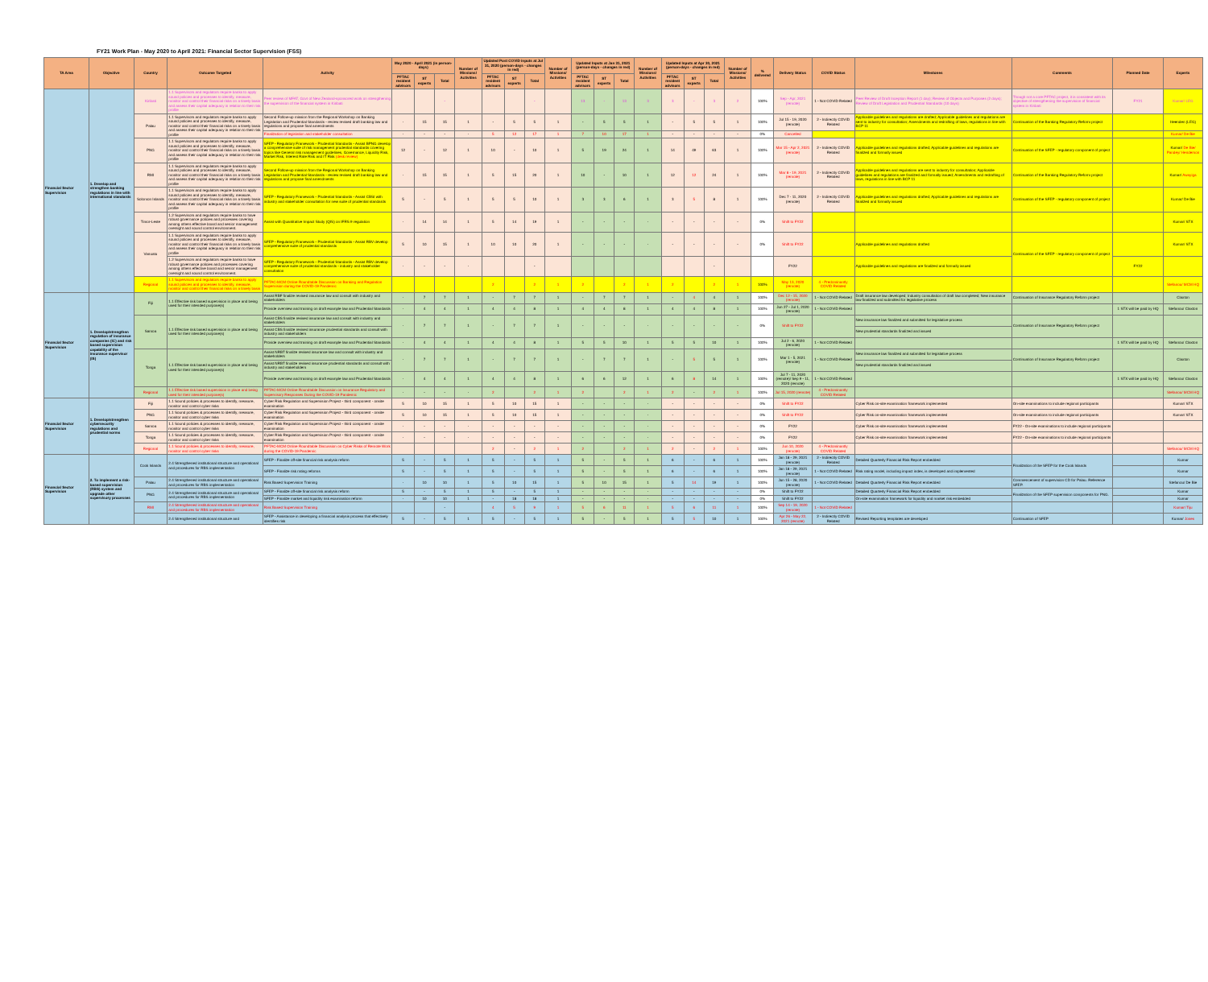FY21 Work Plan - May 2020 to April 2021: Financial Sector Supervision (FSS)
| TA Area | Objective | Country | Outcome Targeted | Activity | May 2020 - April 2021 (in person-days) | | | Number of Missions/ Activities | Updated Post COVID inputs at Jul 31, 2020 (person-days - changes in red) | | | Number of Missions/ Activities | Updated Inputs at Jan 31, 2021 (person-days - changes in red) | | | Number of Missions/ Activities | Updated Inputs at Apr 30, 2021 (person-days - changes in red) | | | Number of Missions/ Activities | % delivered | Delivery Status | COVID Status | Milestones | Comments | Planned Date | Experts |
| --- | --- | --- | --- | --- | --- | --- | --- | --- | --- | --- | --- | --- | --- | --- | --- | --- | --- | --- | --- | --- | --- | --- | --- | --- | --- | --- | --- |
| | | | | | PFTAC resident advisors | ST experts | Total | | PFTAC resident advisors | ST experts | Total | | PFTAC resident advisors | ST experts | Total | | PFTAC resident advisors | ST experts | Total | | | | | | | | |
| Financial Sector Supervision | 1. Develop and strengthen banking regulations in line with international standards | Kiribati | 1.1 Supervisors and regulators require banks to apply sound policies and processes to identify, measure, monitor and control their financial risks on a timely basis and assess their capital adequacy in relation to their risk profile | Peer review of MFAT, Govt of New Zealand-sponsored work on strengthening the supervision of the financial system in Kiribati | | | - | | | | - | | 13 | - | 13 | 3 | 3 | - | 3 | 2 | 100% | Sep - Apr, 2021 (remote) | 1 - Not COVID Related | Peer Review of Draft Inception Report (1 day); Review of Objects and Purposes (2 days); Review of Draft Legislation and Prudential Standards (10 days) | Though not a core PFTAC project, it is consistent with its objective of strengthening the supervision of financial system in Kiribati | FY21 | Kumar/ LEG |
| | | Palau | 1.1 Supervisors and regulators require banks to apply sound policies and processes to identify, measure, monitor and control their financial risks on a timely basis and assess their capital adequacy in relation to their risk profile | Second Follow-up mission from the Regional Workshop on Banking Legislation and Prudential Standards - review revised draft banking law and regulations and propose final amendments | - | 15 | 15 | 1 | - | 5 | 5 | 1 | - | 5 | 5 | 1 | - | 5 | 5 | 1 | 100% | Jul 15 - 19, 2020 (remote) | 2 - Indirectly COVID Related | Applicable guidelines and regulations are drafted; Applicable guidelines and regulations are sent to industry for consultation; Amendments and redrafting of laws, regulations in line with BCP 11 | Continuation of the Banking Regulatory Reform project | | Heenden (LEG) |
| | | | | Finalization of legislation and stakeholder consultation | - | - | - | - | 5 | 12 | 17 | 1 | 7 | 10 | 17 | 1 | - | - | - | - | 0% | Cancelled | | | | | Kumar/ De Bie |
| | | PNG | 1.1 Supervisors and regulators require banks to apply sound policies and processes to identify, measure, monitor and control their financial risks on a timely basis and assess their capital adequacy in relation to their risk profile | SFEP - Regulatory Framework - Prudential Standards - Assist BPNG develop a comprehensive suite of risk management prudential standards covering topics like General risk management guidelines, Governance, Liquidity Risk, Market Risk, Interest Rate Risk and IT Risk (desk review) | 12 | - | 12 | 1 | 10 | - | 10 | 1 | 5 | 19 | 24 | 1 | 14 | 49 | 63 | 1 | 100% | Mar 15 - Apr 2, 2021 (remote) | 2 - Indirectly COVID Related | Applicable guidelines and regulations drafted; Applicable guidelines and regulations are finalized and formally issued | Continuation of the SFEP - regulatory component of project | | Kumar/ De Bie/ Pandey/ Henderson |
| | | RMI | 1.1 Supervisors and regulators require banks to apply sound policies and processes to identify, measure, monitor and control their financial risks on a timely basis and assess their capital adequacy in relation to their risk profile | Second Follow-up mission from the Regional Workshop on Banking Legislation and Prudential Standards - review revised draft banking law and regulations and propose final amendments | - | 15 | 15 | 1 | 5 | 15 | 20 | 1 | 10 | - | 10 | 1 | 12 | 12 | 24 | 1 | 100% | Mar 8 - 19, 2021 (remote) | 2 - Indirectly COVID Related | Applicable guidelines and regulations are sent to industry for consultation; Applicable guidelines and regulations are finalized and formally issued; Amendments and redrafting of laws, regulations in line with BCP 11 | Continuation of the Banking Regulatory Reform project | | Kumar/ Awayiga |
| | | Solomon Islands | 1.1 Supervisors and regulators require banks to apply sound policies and processes to identify, measure, monitor and control their financial risks on a timely basis and assess their capital adequacy in relation to their risk profile | SFEP - Regulatory Framework - Prudential Standards - Assist CBSI with industry and stakeholder consultation for new suite of prudential standards | 5 | - | 5 | 1 | 5 | 5 | 10 | 1 | 3 | 3 | 6 | 1 | 3 | 5 | 8 | 1 | 100% | Dec 7 - 11, 2020 (remote) | 2 - Indirectly COVID Related | Applicable guidelines and regulations drafted; Applicable guidelines and regulations are finalized and formally issued | Continuation of the SFEP - regulatory component of project | | Kumar/ De Bie |
| | | Timor-Leste | 1.2 Supervisors and regulators require banks to have robust governance policies and processes covering among others effective board and senior management oversight and sound control environment. | Assist with Quantitative Impact Study (QIS) on IFRS 9 regulation | - | 14 | 14 | 1 | 5 | 14 | 19 | 1 | - | - | - | - | - | - | - | - | 0% | Shift to FY22 | | | | | Kumar/ STX |
| | | Vanuatu | 1.1 Supervisors and regulators require banks to apply sound policies and processes to identify, measure, monitor and control their financial risks on a timely basis and assess their capital adequacy in relation to their risk profile | SFEP - Regulatory Framework - Prudential Standards - Assist RBV develop comprehensive suite of prudential standards | 5 | 10 | 15 | 1 | 10 | 10 | 20 | 1 | - | - | - | - | - | - | - | - | 0% | Shift to FY22 | | Applicable guidelines and regulations drafted | Continuation of the SFEP - regulatory component of project | | Kumar/ STX |
| | | | 1.2 Supervisors and regulators require banks to have robust governance policies and processes covering among others effective board and senior management oversight and sound control environment. | SFEP - Regulatory Framework - Prudential Standards - Assist RBV develop comprehensive suite of prudential standards - industry and stakeholder consultation | - | - | - | - | | | - | | | | | | | | - | | | FY22 | | Applicable guidelines and regulations are finalized and formally issued | | FY22 | |
| | | Regional | 1.1 Supervisors and regulators require banks to apply sound policies and processes to identify, measure, monitor and control their financial risks on a timely basis | PFTAC-MCM Online Roundtable Discussion on Banking and Regulation Supervision during the COVID-19 Pandemic | | | | | 2 | | 2 | 1 | 2 | | 2 | 1 | 2 | | 2 | 1 | 100% | May 13, 2020 (remote) | 4 - Predominantly COVID Related | | | | Stefanou/ MCM HQ |
| Financial Sector Supervision | 1. Develop/strengthen regulation of insurance companies (IC) and risk based supervision capability of the insurance supervisor (IS) | Fiji | 1.1 Effective risk based supervision in place and being used for their intended purpose(s) | Assist RBF finalize revised insurance law and consult with industry and stakeholders | - | 7 | 7 | 1 | - | 7 | 7 | 1 | - | 7 | 7 | 1 | - | 4 | 4 | 1 | 100% | Dec 12 - 15, 2020 (remote) | 1 - Not COVID Related | Draft insurance law developed; Industry consultation of draft law completed; New insurance law finalized and submitted for legislative process | Continuation of Insurance Regulatory Reform project | | Claxton |
| | | | | Provide overview and training on draft example law and Prudential Standards | - | 4 | 4 | 1 | 4 | 4 | 8 | 1 | 4 | 4 | 8 | 1 | 4 | 4 | 8 | 1 | 100% | Jun 27 - Jul 1, 2020 (remote) | 1 - Not COVID Related | | | 1 STX will be paid by HQ | Stefanou/ Claxton |
| | | Samoa | 1.1 Effective risk based supervision in place and being used for their intended purpose(s) | Assist CBS finalize revised insurance law and consult with industry and stakeholders | - | 7 | 7 | 1 | - | 7 | 7 | 1 | - | - | - | - | - | - | - | - | 0% | Shift to FY22 | | New insurance law finalized and submitted for legislative process | Continuation of Insurance Regulatory Reform project | | |
| | | | | Assist CBS finalize revised insurance prudential standards and consult with industry and stakeholders | | | | | | | | | | | | | | | | | | | | New prudential standards finalized and issued | | | |
| | | | | Provide overview and training on draft example law and Prudential Standards | - | 4 | 4 | 1 | 4 | 4 | 8 | 1 | 5 | 5 | 10 | 1 | 5 | 5 | 10 | 1 | 100% | Jul 2 - 6, 2020 (remote) | 1 - Not COVID Related | | | 1 STX will be paid by HQ | Stefanou/ Claxton |
| | | Tonga | 1.1 Effective risk based supervision in place and being used for their intended purpose(s) | Assist NRBT finalize revised insurance law and consult with industry and stakeholders | - | 7 | 7 | 1 | - | 7 | 7 | 1 | - | 7 | 7 | 1 | - | 5 | 5 | 1 | 100% | Mar 1 - 5, 2021 (remote) | 1 - Not COVID Related | New insurance law finalized and submitted for legislative process | Continuation of Insurance Regulatory Reform project | | Claxton |
| | | | | Assist NRBT finalize revised insurance prudential standards and consult with industry and stakeholders | | | | | | | | | | | | | | | | | | | | New prudential standards finalized and issued | | | |
| | | | | Provide overview and training on draft example law and Prudential Standards | - | 4 | 4 | 1 | 4 | 4 | 8 | 1 | 6 | 6 | 12 | 1 | 6 | 8 | 14 | 1 | 100% | Jul 7 - 11, 2020 (remote)/ Sep 9 - 11, 2020 (remote) | 1 - Not COVID Related | | | 1 STX will be paid by HQ | Stefanou/ Claxton |
| | | Regional | 1.1 Effective risk based supervision in place and being used for their intended purpose(s) | PFTAC-MCM Online Roundtable Discussion on Insurance Regulatory and Supervisory Responses During the COVID-19 Pandemic | - | - | - | - | 2 | | 2 | 1 | 2 | | 2 | 1 | 2 | - | 2 | 1 | 100% | Jul 15, 2020 (remote) | 4 - Predominantly COVID Related | | | | Stefanou/ MCM HQ |
| Financial Sector Supervision | 1. Develop/strengthen cybersecurity regulations and prudential norms | Fiji | 1.1 Sound policies & processes to identify, measure, monitor and control cyber risks | Cyber Risk Regulation and Supervision Project - third component - onsite examination | 5 | 10 | 15 | 1 | 5 | 10 | 15 | 1 | - | - | - | - | - | - | - | - | 0% | Shift to FY22 | | Cyber Risk on-site examination framework implemented | On-site examinations to include regional participants | | Kumar/ STX |
| | | PNG | 1.1 Sound policies & processes to identify, measure, monitor and control cyber risks | Cyber Risk Regulation and Supervision Project - third component - onsite examination | 5 | 10 | 15 | 1 | 5 | 10 | 15 | 1 | - | - | - | - | - | - | - | - | 0% | Shift to FY22 | | Cyber Risk on-site examination framework implemented | On-site examinations to include regional participants | | Kumar/ STX |
| | | Samoa | 1.1 Sound policies & processes to identify, measure, monitor and control cyber risks | Cyber Risk Regulation and Supervision Project - third component - onsite examination | - | - | - | - | - | - | - | - | - | - | - | - | - | - | - | - | 0% | FY22 | | Cyber Risk on-site examination framework implemented | FY22 - On-site examinations to include regional participants | | |
| | | Tonga | 1.1 Sound policies & processes to identify, measure, monitor and control cyber risks | Cyber Risk Regulation and Supervision Project - third component - onsite examination | - | - | - | - | - | - | - | - | - | - | - | - | - | - | - | - | 0% | FY22 | | Cyber Risk on-site examination framework implemented | FY22 - On-site examinations to include regional participants | | |
| | | Regional | 1.1 Sound policies & processes to identify, measure, monitor and control cyber risks | PFTAC-MCM Online Roundtable Discussion on Cyber Risks of Remote Work during the COVID-19 Pandemic | | | | | 2 | - | 2 | 1 | 2 | | 2 | 1 | 2 | - | 2 | 1 | 100% | Jun 10, 2020 (remote) | 4 - Predominantly COVID Related | | | | Stefanou/ MCM HQ |
| Financial Sector Supervision | 2. To implement a risk-based supervision (RBS) system and upgrade other supervisory processes | Cook Islands | 2.4 Strengthened institutional structure and operational and procedures for RBS implementation | SFEP - Finalize off-site financial risk analysis reform | 5 | - | 5 | 1 | 5 | - | 5 | 1 | 5 | - | 5 | 1 | 6 | - | 6 | 1 | 100% | Jan 18 - 29, 2021 (remote) | 2 - Indirectly COVID Related | Detailed Quarterly Financial Risk Report embedded | Finalization of the SFEP for the Cook Islands | | Kumar |
| | | | | SFEP - Finalize risk rating reforms | 5 | - | 5 | 1 | 5 | - | 5 | 1 | 5 | - | 5 | 1 | 6 | - | 6 | 1 | 100% | Jan 18 - 29, 2021 (remote) | 1 - Not COVID Related | Risk rating model, including impact index, is developed and implemented | | | Kumar |
| | | Palau | 2.4 Strengthened institutional structure and operational and procedures for RBS implementation | Risk Based Supervision Training | - | 10 | 10 | 1 | 5 | 10 | 15 | 1 | 5 | 10 | 15 | 1 | 5 | 14 | 19 | 1 | 100% | Jun 15 - 28, 2020 (remote) | 1 - Not COVID Related | Detailed Quarterly Financial Risk Report embedded | Commencement of supervision CD for Palau. Reference SFEP. | | Stefanou/ De Bie |
| | | PNG | 2.4 Strengthened institutional structure and operational and procedures for RBS implementation | SFEP - Finalize off-site financial risk analysis reform | 5 | - | 5 | 1 | 5 | - | 5 | 1 | - | - | - | - | - | - | - | - | 0% | Shift to FY22 | | Detailed Quarterly Financial Risk Report embedded | Finalization of the SFEP supervision components for PNG. | | Kumar |
| | | | | SFEP - Finalize market and liquidity risk examination reform | - | 10 | 10 | 1 | - | 18 | 18 | 1 | - | - | - | - | - | - | - | - | 0% | Shift to FY22 | | On-site examination framework for liquidity and market risk embedded | | | Kumar |
| | | RMI | 2.4 Strengthened institutional structure and operational and procedures for RBS implementation | Risk Based Supervision Training | | | - | | 4 | 5 | 9 | 1 | 5 | 6 | 11 | 1 | 5 | 6 | 11 | 1 | 100% | Sep 14 - 19, 2020 (remote) | 1 - Not COVID Related | | | | Kumar/ Tiju |
| | | | 2.4 Strengthened institutional structure and | SFEP - Assistance in developing a financial analysis process that effectively identifies risk | 5 | - | 5 | 1 | 5 | - | 5 | 1 | 5 | - | 5 | 1 | 5 | 5 | 10 | 1 | 100% | Apr 26 - May 22, 2021 (remote) | 2 - Indirectly COVID Related | Revised Reporting templates are developed | Continuation of SFEP | | Kumar/ Jones |